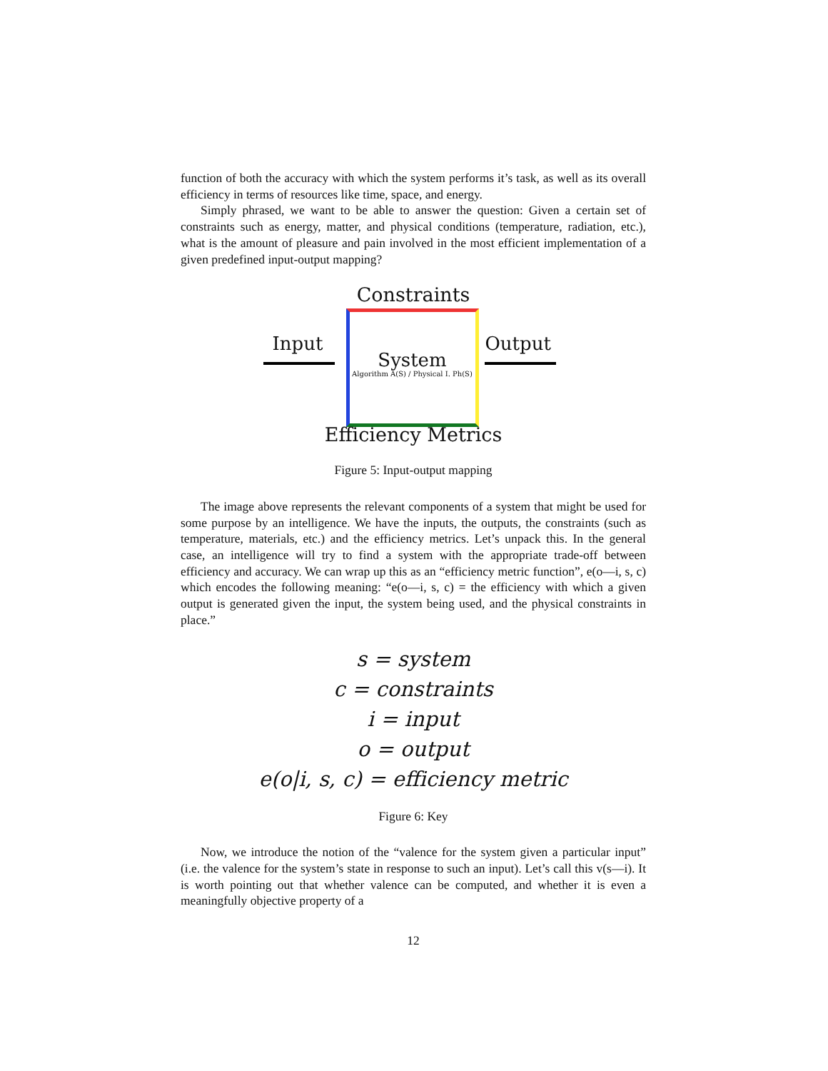function of both the accuracy with which the system performs it’s task, as well as its overall efficiency in terms of resources like time, space, and energy.
Simply phrased, we want to be able to answer the question: Given a certain set of constraints such as energy, matter, and physical conditions (temperature, radiation, etc.), what is the amount of pleasure and pain involved in the most efficient implementation of a given predefined input-output mapping?
Constraints
Input Output
System
Algorithm A(S) / Physical I. Ph(S)
Efficiency Metrics
Figure 5: Input-output mapping
The image above represents the relevant components of a system that might be used for some purpose by an intelligence. We have the inputs, the outputs, the constraints (such as temperature, materials, etc.) and the efficiency metrics. Let’s unpack this. In the general case, an intelligence will try to find a system with the appropriate trade-off between efficiency and accuracy. We can wrap up this as an “efficiency metric function”, e(o—i, s, c) which encodes the following meaning: “e(o—i, s, c) = the efficiency with which a given output is generated given the input, the system being used, and the physical constraints in place.”
s = system
c = constraints
i = input
o = output
e(o|i, s, c) = efficiency metric
Figure 6: Key
Now, we introduce the notion of the “valence for the system given a particular input” (i.e. the valence for the system’s state in response to such an input). Let’s call this v(s—i). It is worth pointing out that whether valence can be computed, and whether it is even a meaningfully objective property of a
12